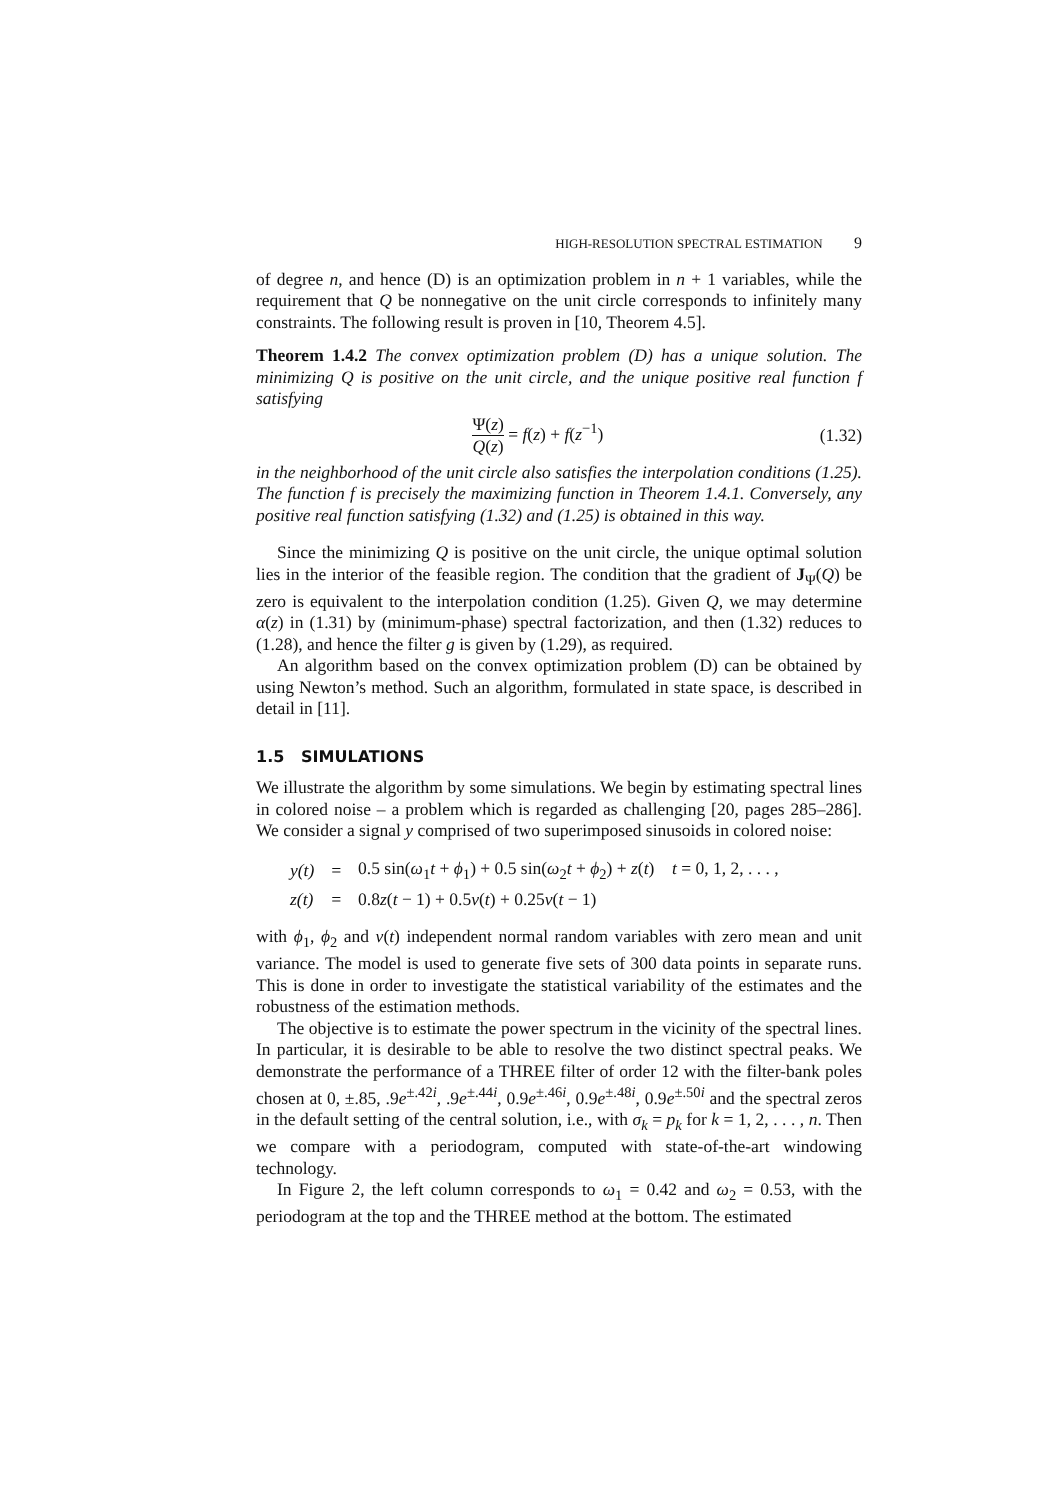HIGH-RESOLUTION SPECTRAL ESTIMATION 9
of degree n, and hence (D) is an optimization problem in n + 1 variables, while the requirement that Q be nonnegative on the unit circle corresponds to infinitely many constraints. The following result is proven in [10, Theorem 4.5].
Theorem 1.4.2 The convex optimization problem (D) has a unique solution. The minimizing Q is positive on the unit circle, and the unique positive real function f satisfying
Ψ(z) Q(z) = f(z) + f(z<sup>−1</sup>) (1.32)
in the neighborhood of the unit circle also satisfies the interpolation conditions (1.25). The function f is precisely the maximizing function in Theorem 1.4.1. Conversely, any positive real function satisfying (1.32) and (1.25) is obtained in this way.
Since the minimizing Q is positive on the unit circle, the unique optimal solution lies in the interior of the feasible region. The condition that the gradient of J<sub>Ψ</sub>(Q) be zero is equivalent to the interpolation condition (1.25). Given Q, we may determine α(z) in (1.31) by (minimum-phase) spectral factorization, and then (1.32) reduces to (1.28), and hence the filter g is given by (1.29), as required.
An algorithm based on the convex optimization problem (D) can be obtained by using Newton’s method. Such an algorithm, formulated in state space, is described in detail in [11].
1.5 SIMULATIONS
We illustrate the algorithm by some simulations. We begin by estimating spectral lines in colored noise – a problem which is regarded as challenging [20, pages 285–286]. We consider a signal y comprised of two superimposed sinusoids in colored noise:
| y(t) | = | 0.5 sin( ω<sub>1</sub> t + ϕ<sub>1</sub>) + 0.5 sin( ω<sub>2</sub> t + ϕ<sub>2</sub>) + z ( t ) t = 0, 1, 2, . . . , |
| z(t) | = | 0.8 z ( t − 1) + 0.5 ν ( t ) + 0.25 ν ( t − 1) |
with ϕ<sub>1</sub>, ϕ<sub>2</sub> and ν(t) independent normal random variables with zero mean and unit variance. The model is used to generate five sets of 300 data points in separate runs. This is done in order to investigate the statistical variability of the estimates and the robustness of the estimation methods.
The objective is to estimate the power spectrum in the vicinity of the spectral lines. In particular, it is desirable to be able to resolve the two distinct spectral peaks. We demonstrate the performance of a THREE filter of order 12 with the filter-bank poles chosen at 0, ±.85, .9e<sup>±.42i</sup>, .9e<sup>±.44i</sup>, 0.9e<sup>±.46i</sup>, 0.9e<sup>±.48i</sup>, 0.9e<sup>±.50i</sup> and the spectral zeros in the default setting of the central solution, i.e., with σ<sub>k</sub> = p<sub>k</sub> for k = 1, 2, . . . , n. Then we compare with a periodogram, computed with state-of-the-art windowing technology.
In Figure 2, the left column corresponds to ω<sub>1</sub> = 0.42 and ω<sub>2</sub> = 0.53, with the periodogram at the top and the THREE method at the bottom. The estimated